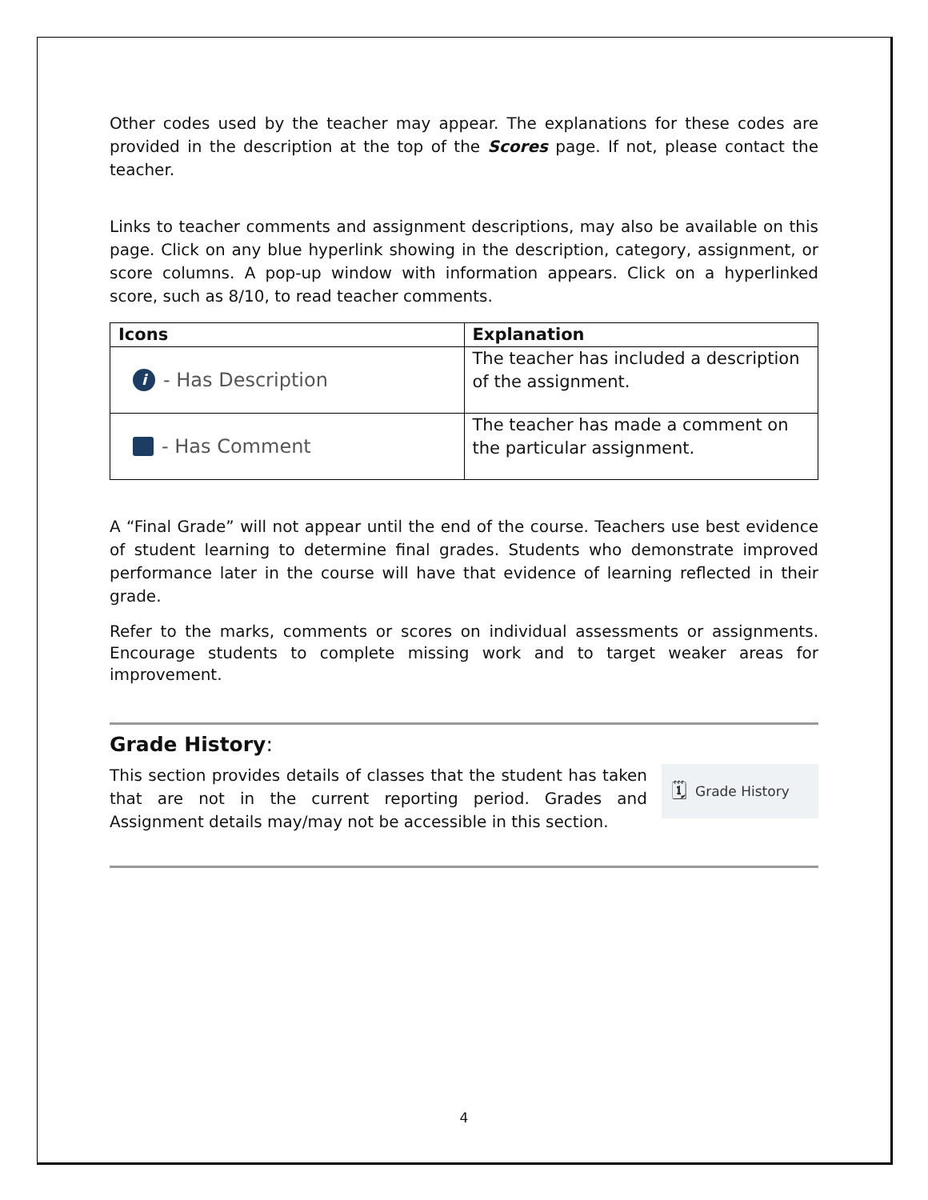Other codes used by the teacher may appear. The explanations for these codes are provided in the description at the top of the Scores page. If not, please contact the teacher.
Links to teacher comments and assignment descriptions, may also be available on this page. Click on any blue hyperlink showing in the description, category, assignment, or score columns. A pop-up window with information appears. Click on a hyperlinked score, such as 8/10, to read teacher comments.
| Icons | Explanation |
| --- | --- |
| i - Has Description | The teacher has included a description of the assignment. |
| - Has Comment | The teacher has made a comment on the particular assignment. |
A “Final Grade” will not appear until the end of the course. Teachers use best evidence of student learning to determine final grades. Students who demonstrate improved performance later in the course will have that evidence of learning reflected in their grade.
Refer to the marks, comments or scores on individual assessments or assignments. Encourage students to complete missing work and to target weaker areas for improvement.
Grade History:
This section provides details of classes that the student has taken that are not in the current reporting period. Grades and Assignment details may/may not be accessible in this section.
🗓 Grade History
4